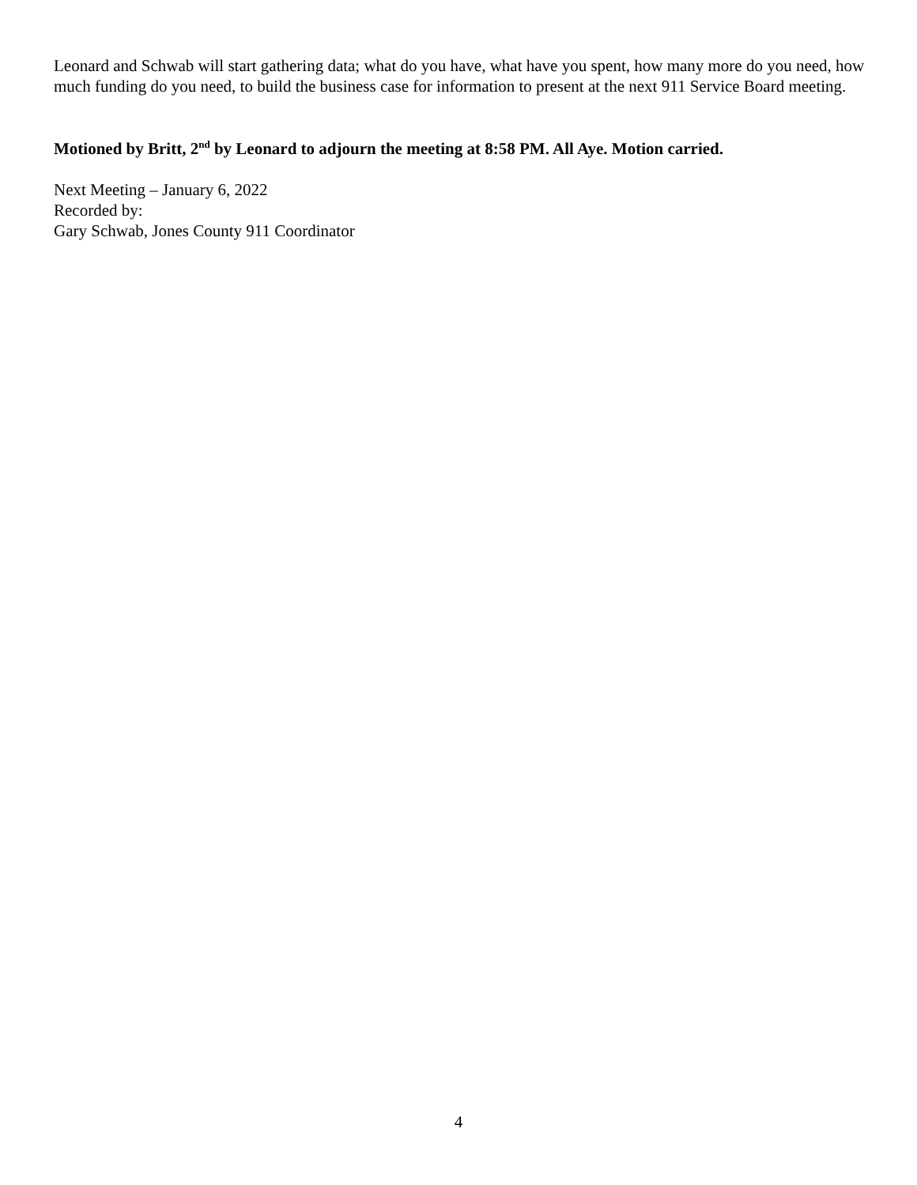Leonard and Schwab will start gathering data; what do you have, what have you spent, how many more do you need, how much funding do you need, to build the business case for information to present at the next 911 Service Board meeting.
Motioned by Britt, 2<sup>nd</sup> by Leonard to adjourn the meeting at 8:58 PM. All Aye. Motion carried.
Next Meeting – January 6, 2022
Recorded by:
Gary Schwab, Jones County 911 Coordinator
4